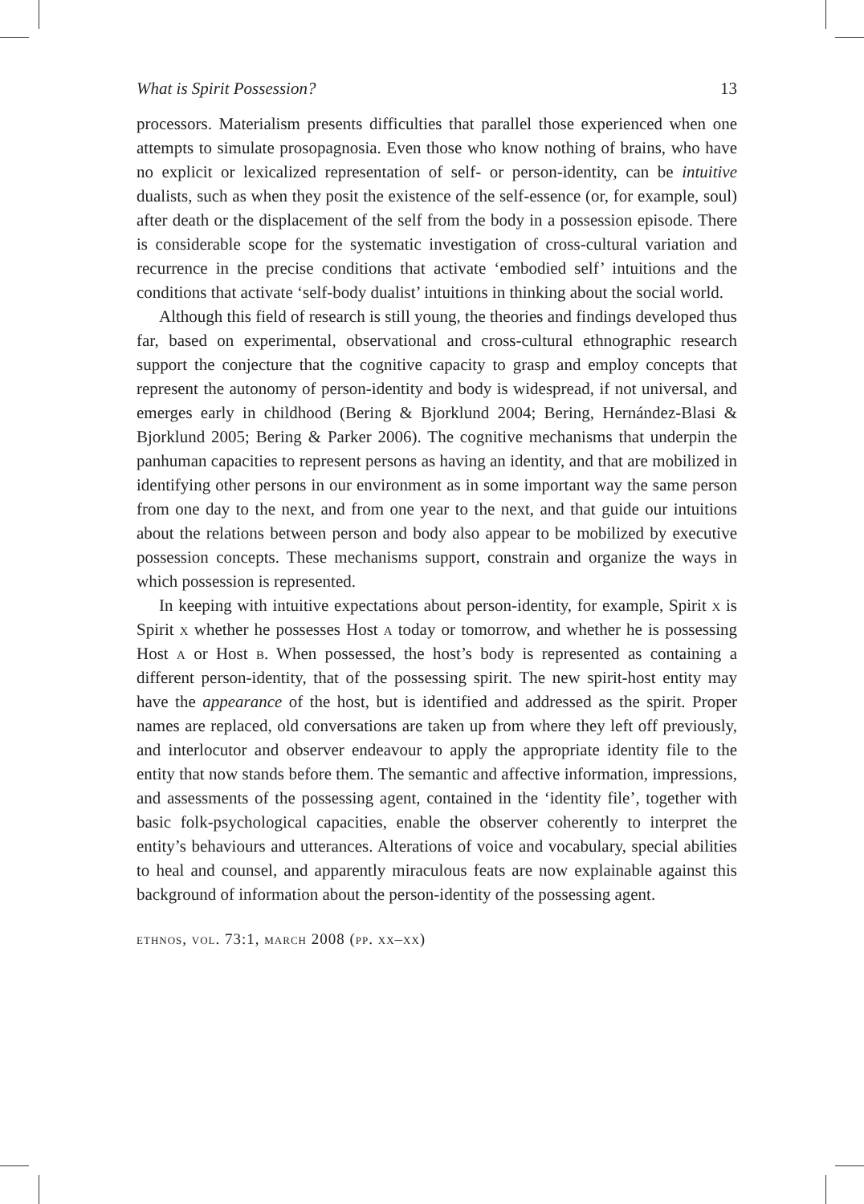What is Spirit Possession? 13
processors. Materialism presents difficulties that parallel those experienced when one attempts to simulate prosopagnosia. Even those who know nothing of brains, who have no explicit or lexicalized representation of self- or person-identity, can be intuitive dualists, such as when they posit the existence of the self-essence (or, for example, soul) after death or the displacement of the self from the body in a possession episode. There is considerable scope for the systematic investigation of cross-cultural variation and recurrence in the precise conditions that activate ‘embodied self’ intuitions and the conditions that activate ‘self-body dualist’ intuitions in thinking about the social world.
Although this field of research is still young, the theories and findings developed thus far, based on experimental, observational and cross-cultural ethnographic research support the conjecture that the cognitive capacity to grasp and employ concepts that represent the autonomy of person-identity and body is widespread, if not universal, and emerges early in childhood (Bering & Bjorklund 2004; Bering, Hernández-Blasi & Bjorklund 2005; Bering & Parker 2006). The cognitive mechanisms that underpin the panhuman capacities to represent persons as having an identity, and that are mobilized in identifying other persons in our environment as in some important way the same person from one day to the next, and from one year to the next, and that guide our intuitions about the relations between person and body also appear to be mobilized by executive possession concepts. These mechanisms support, constrain and organize the ways in which possession is represented.
In keeping with intuitive expectations about person-identity, for example, Spirit x is Spirit x whether he possesses Host a today or tomorrow, and whether he is possessing Host a or Host b. When possessed, the host’s body is represented as containing a different person-identity, that of the possessing spirit. The new spirit-host entity may have the appearance of the host, but is identified and addressed as the spirit. Proper names are replaced, old conversations are taken up from where they left off previously, and interlocutor and observer endeavour to apply the appropriate identity file to the entity that now stands before them. The semantic and affective information, impressions, and assessments of the possessing agent, contained in the ‘identity file’, together with basic folk-psychological capacities, enable the observer coherently to interpret the entity’s behaviours and utterances. Alterations of voice and vocabulary, special abilities to heal and counsel, and apparently miraculous feats are now explainable against this background of information about the person-identity of the possessing agent.
ethnos, vol. 73:1, march 2008 (pp. xx–xx)